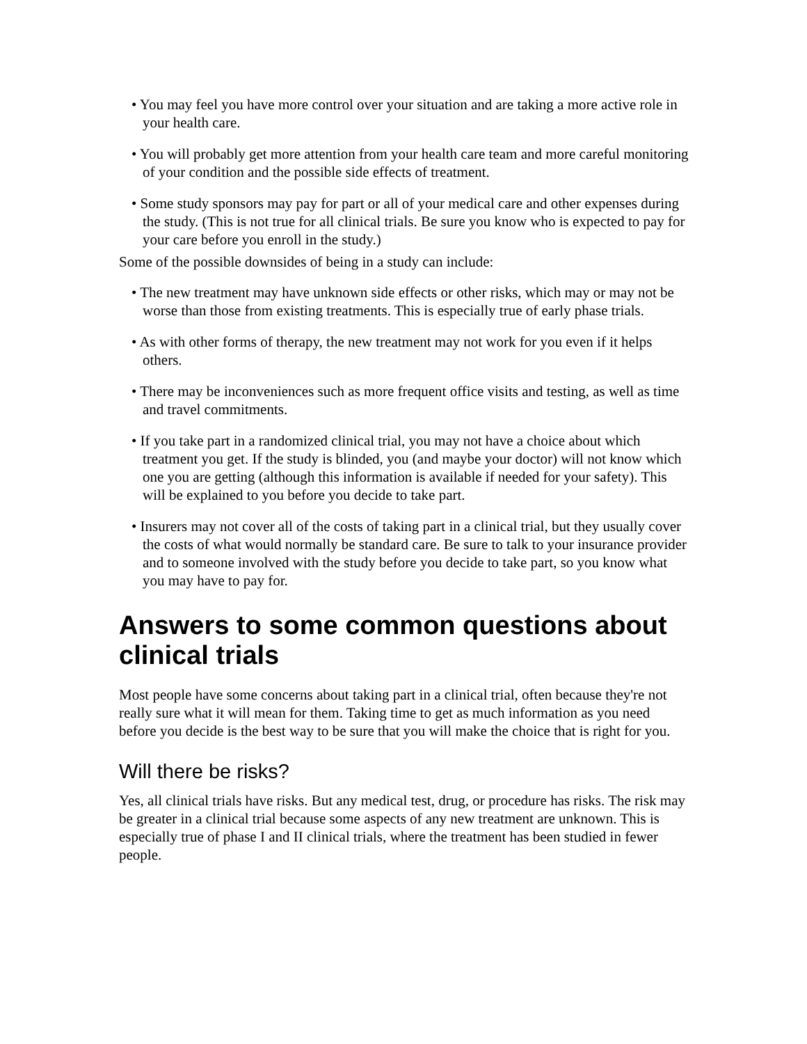• You may feel you have more control over your situation and are taking a more active role in your health care.
• You will probably get more attention from your health care team and more careful monitoring of your condition and the possible side effects of treatment.
• Some study sponsors may pay for part or all of your medical care and other expenses during the study. (This is not true for all clinical trials. Be sure you know who is expected to pay for your care before you enroll in the study.)
Some of the possible downsides of being in a study can include:
• The new treatment may have unknown side effects or other risks, which may or may not be worse than those from existing treatments. This is especially true of early phase trials.
• As with other forms of therapy, the new treatment may not work for you even if it helps others.
• There may be inconveniences such as more frequent office visits and testing, as well as time and travel commitments.
• If you take part in a randomized clinical trial, you may not have a choice about which treatment you get. If the study is blinded, you (and maybe your doctor) will not know which one you are getting (although this information is available if needed for your safety). This will be explained to you before you decide to take part.
• Insurers may not cover all of the costs of taking part in a clinical trial, but they usually cover the costs of what would normally be standard care. Be sure to talk to your insurance provider and to someone involved with the study before you decide to take part, so you know what you may have to pay for.
Answers to some common questions about clinical trials
Most people have some concerns about taking part in a clinical trial, often because they're not really sure what it will mean for them. Taking time to get as much information as you need before you decide is the best way to be sure that you will make the choice that is right for you.
Will there be risks?
Yes, all clinical trials have risks. But any medical test, drug, or procedure has risks. The risk may be greater in a clinical trial because some aspects of any new treatment are unknown. This is especially true of phase I and II clinical trials, where the treatment has been studied in fewer people.